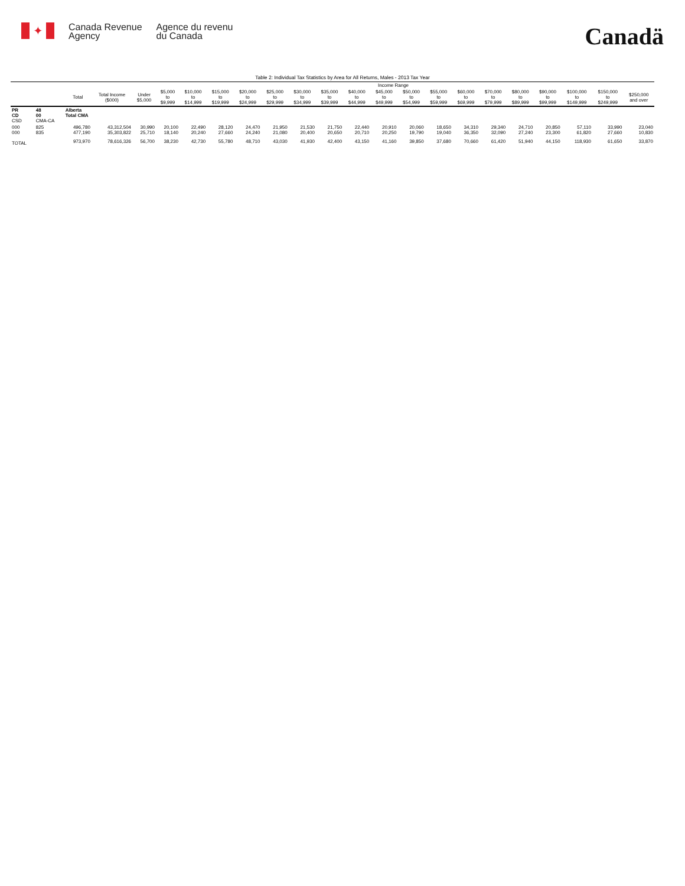✦
Canada Revenue
Agency
Agence du revenu
du Canada
Canadä
Table 2: Individual Tax Statistics by Area for All Returns, Males - 2013 Tax Year
| | | | | Income Range | | | | | | | | | | | | | | | | | | |
| --- | --- | --- | --- | --- | --- | --- | --- | --- | --- | --- | --- | --- | --- | --- | --- | --- | --- | --- | --- | --- | --- | --- |
| | | Total | Total Income ($000) | Under $5,000 | $5,000 to $9,999 | $10,000 to $14,999 | $15,000 to $19,999 | $20,000 to $24,999 | $25,000 to $29,999 | $30,000 to $34,999 | $35,000 to $39,999 | $40,000 to $44,999 | $45,000 to $49,999 | $50,000 to $54,999 | $55,000 to $59,999 | $60,000 to $69,999 | $70,000 to $79,999 | $80,000 to $89,999 | $90,000 to $99,999 | $100,000 to $149,999 | $150,000 to $249,999 | $250,000 and over |
| PR CD CSD | 48 00 CMA-CA | Alberta Total CMA | | | | | | | | | | | | | | | | | | | | |
| 000 000 | 825 835 | 496,780 477,190 | 43,312,504 35,303,822 | 30,990 25,710 | 20,100 18,140 | 22,490 20,240 | 28,120 27,660 | 24,470 24,240 | 21,950 21,080 | 21,530 20,400 | 21,750 20,650 | 22,440 20,710 | 20,910 20,250 | 20,060 19,790 | 18,650 19,040 | 34,310 36,350 | 29,340 32,090 | 24,710 27,240 | 20,850 23,300 | 57,110 61,820 | 33,990 27,660 | 23,040 10,830 |
| TOTAL | | 973,970 | 78,616,326 | 56,700 | 38,230 | 42,730 | 55,780 | 48,710 | 43,030 | 41,930 | 42,400 | 43,150 | 41,160 | 39,850 | 37,680 | 70,660 | 61,420 | 51,940 | 44,150 | 118,930 | 61,650 | 33,870 |